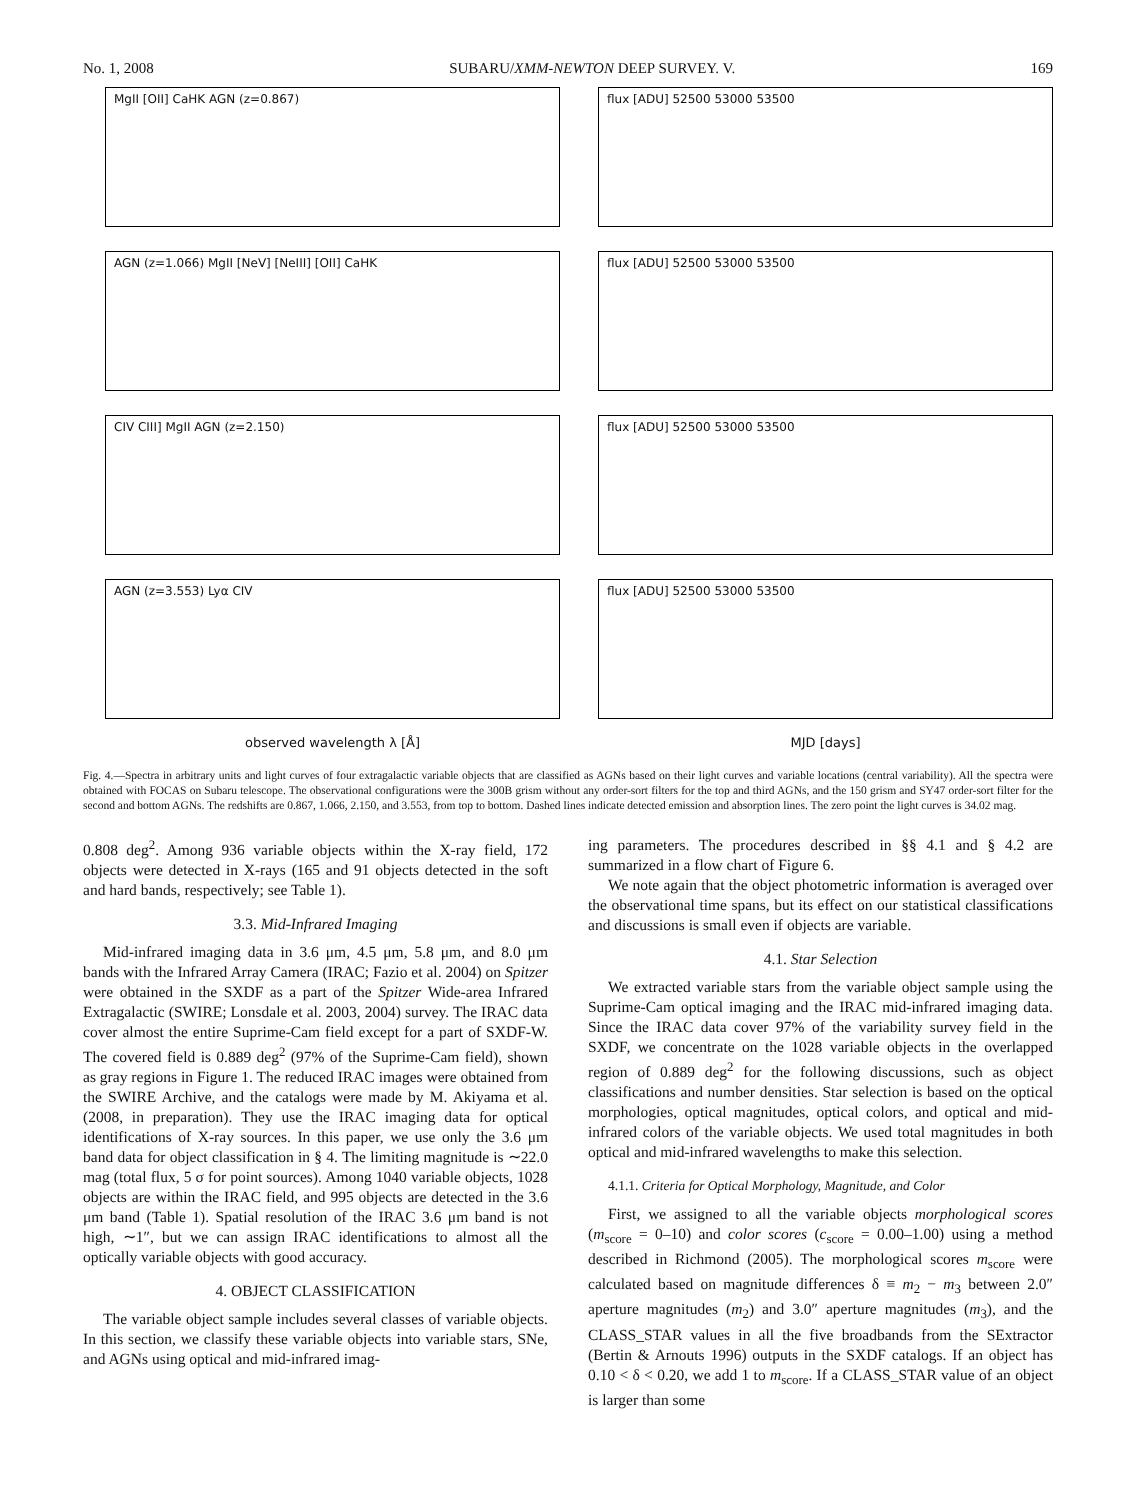No. 1, 2008 SUBARU/XMM-NEWTON DEEP SURVEY. V. 169
MgII [OII] CaHK AGN (z=0.867)
AGN (z=1.066) MgII [NeV] [NeIII] [OII] CaHK
CIV CIII] MgII AGN (z=2.150)
AGN (z=3.553) Lyα CIV
observed wavelength λ [Å]
flux [ADU] 52500 53000 53500
flux [ADU] 52500 53000 53500
flux [ADU] 52500 53000 53500
flux [ADU] 52500 53000 53500
MJD [days]
Fig. 4.—Spectra in arbitrary units and light curves of four extragalactic variable objects that are classified as AGNs based on their light curves and variable locations (central variability). All the spectra were obtained with FOCAS on Subaru telescope. The observational configurations were the 300B grism without any order-sort filters for the top and third AGNs, and the 150 grism and SY47 order-sort filter for the second and bottom AGNs. The redshifts are 0.867, 1.066, 2.150, and 3.553, from top to bottom. Dashed lines indicate detected emission and absorption lines. The zero point the light curves is 34.02 mag.
0.808 deg<sup>2</sup>. Among 936 variable objects within the X-ray field, 172 objects were detected in X-rays (165 and 91 objects detected in the soft and hard bands, respectively; see Table 1).
3.3. Mid-Infrared Imaging
Mid-infrared imaging data in 3.6 μm, 4.5 μm, 5.8 μm, and 8.0 μm bands with the Infrared Array Camera (IRAC; Fazio et al. 2004) on Spitzer were obtained in the SXDF as a part of the Spitzer Wide-area Infrared Extragalactic (SWIRE; Lonsdale et al. 2003, 2004) survey. The IRAC data cover almost the entire Suprime-Cam field except for a part of SXDF-W. The covered field is 0.889 deg<sup>2</sup> (97% of the Suprime-Cam field), shown as gray regions in Figure 1. The reduced IRAC images were obtained from the SWIRE Archive, and the catalogs were made by M. Akiyama et al. (2008, in preparation). They use the IRAC imaging data for optical identifications of X-ray sources. In this paper, we use only the 3.6 μm band data for object classification in § 4. The limiting magnitude is ∼22.0 mag (total flux, 5 σ for point sources). Among 1040 variable objects, 1028 objects are within the IRAC field, and 995 objects are detected in the 3.6 μm band (Table 1). Spatial resolution of the IRAC 3.6 μm band is not high, ∼1″, but we can assign IRAC identifications to almost all the optically variable objects with good accuracy.
4. OBJECT CLASSIFICATION
The variable object sample includes several classes of variable objects. In this section, we classify these variable objects into variable stars, SNe, and AGNs using optical and mid-infrared imag-
ing parameters. The procedures described in §§ 4.1 and § 4.2 are summarized in a flow chart of Figure 6.
We note again that the object photometric information is averaged over the observational time spans, but its effect on our statistical classifications and discussions is small even if objects are variable.
4.1. Star Selection
We extracted variable stars from the variable object sample using the Suprime-Cam optical imaging and the IRAC mid-infrared imaging data. Since the IRAC data cover 97% of the variability survey field in the SXDF, we concentrate on the 1028 variable objects in the overlapped region of 0.889 deg<sup>2</sup> for the following discussions, such as object classifications and number densities. Star selection is based on the optical morphologies, optical magnitudes, optical colors, and optical and mid-infrared colors of the variable objects. We used total magnitudes in both optical and mid-infrared wavelengths to make this selection.
4.1.1. Criteria for Optical Morphology, Magnitude, and Color
First, we assigned to all the variable objects morphological scores (m<sub>score</sub> = 0–10) and color scores (c<sub>score</sub> = 0.00–1.00) using a method described in Richmond (2005). The morphological scores m<sub>score</sub> were calculated based on magnitude differences δ ≡ m<sub>2</sub> − m<sub>3</sub> between 2.0″ aperture magnitudes (m<sub>2</sub>) and 3.0″ aperture magnitudes (m<sub>3</sub>), and the CLASS_STAR values in all the five broadbands from the SExtractor (Bertin & Arnouts 1996) outputs in the SXDF catalogs. If an object has 0.10 < δ < 0.20, we add 1 to m<sub>score</sub>. If a CLASS_STAR value of an object is larger than some